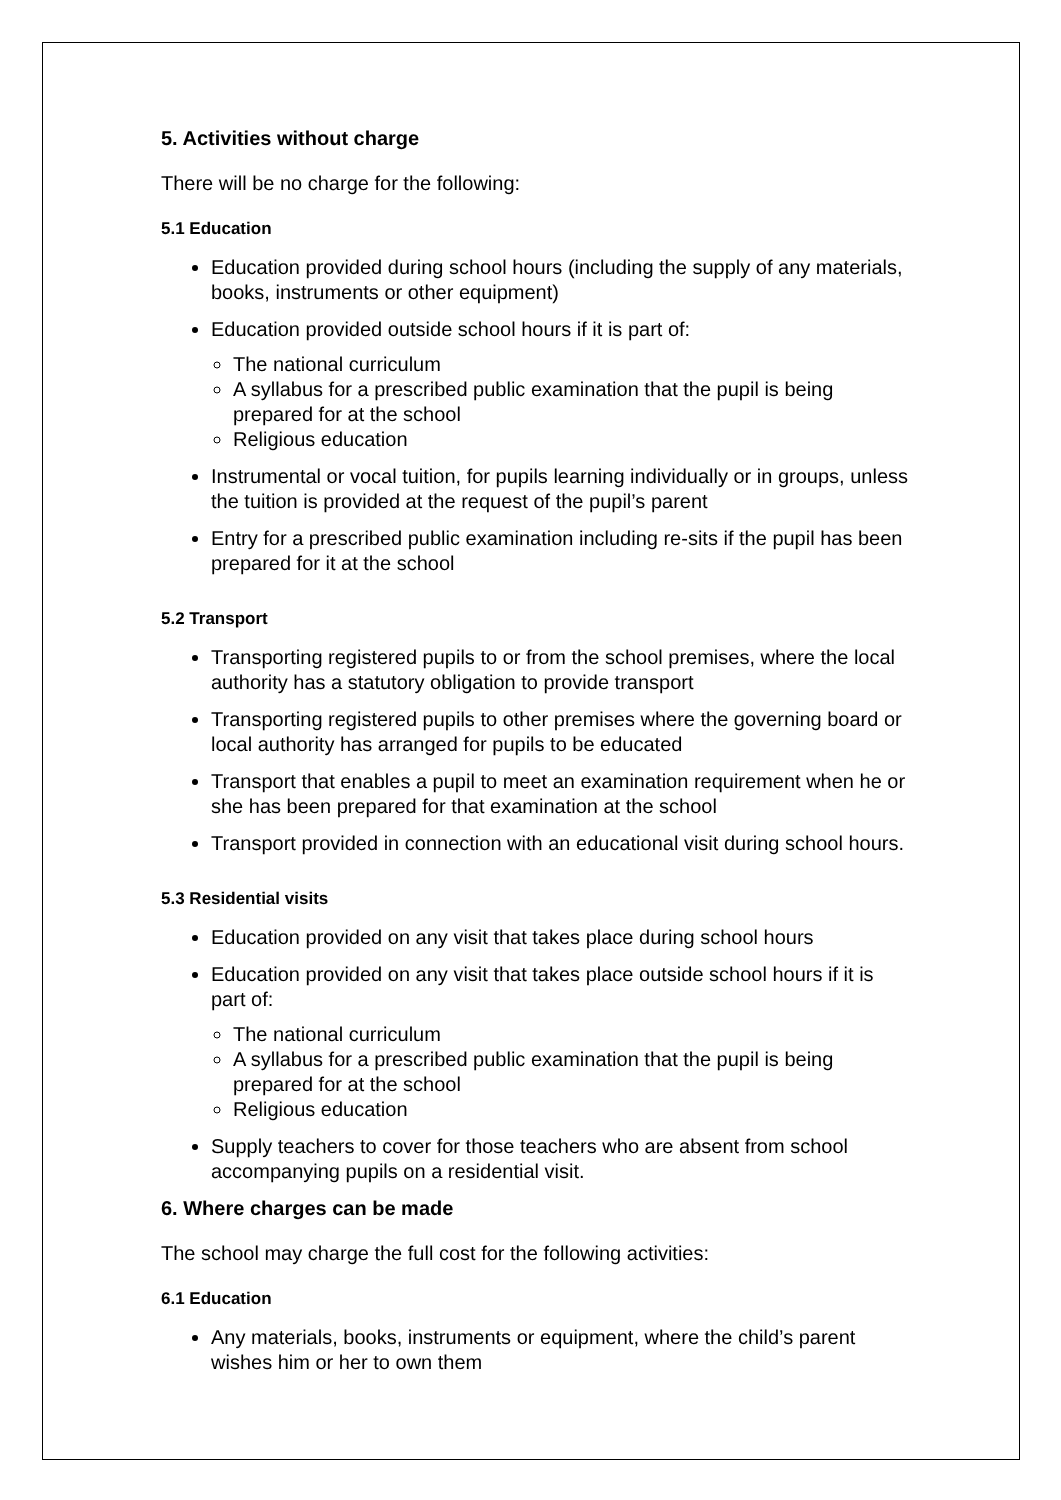5. Activities without charge
There will be no charge for the following:
5.1 Education
Education provided during school hours (including the supply of any materials, books, instruments or other equipment)
Education provided outside school hours if it is part of:
The national curriculum
A syllabus for a prescribed public examination that the pupil is being prepared for at the school
Religious education
Instrumental or vocal tuition, for pupils learning individually or in groups, unless the tuition is provided at the request of the pupil’s parent
Entry for a prescribed public examination including re-sits if the pupil has been prepared for it at the school
5.2 Transport
Transporting registered pupils to or from the school premises, where the local authority has a statutory obligation to provide transport
Transporting registered pupils to other premises where the governing board or local authority has arranged for pupils to be educated
Transport that enables a pupil to meet an examination requirement when he or she has been prepared for that examination at the school
Transport provided in connection with an educational visit during school hours.
5.3 Residential visits
Education provided on any visit that takes place during school hours
Education provided on any visit that takes place outside school hours if it is part of:
The national curriculum
A syllabus for a prescribed public examination that the pupil is being prepared for at the school
Religious education
Supply teachers to cover for those teachers who are absent from school accompanying pupils on a residential visit.
6. Where charges can be made
The school may charge the full cost for the following activities:
6.1 Education
Any materials, books, instruments or equipment, where the child’s parent wishes him or her to own them